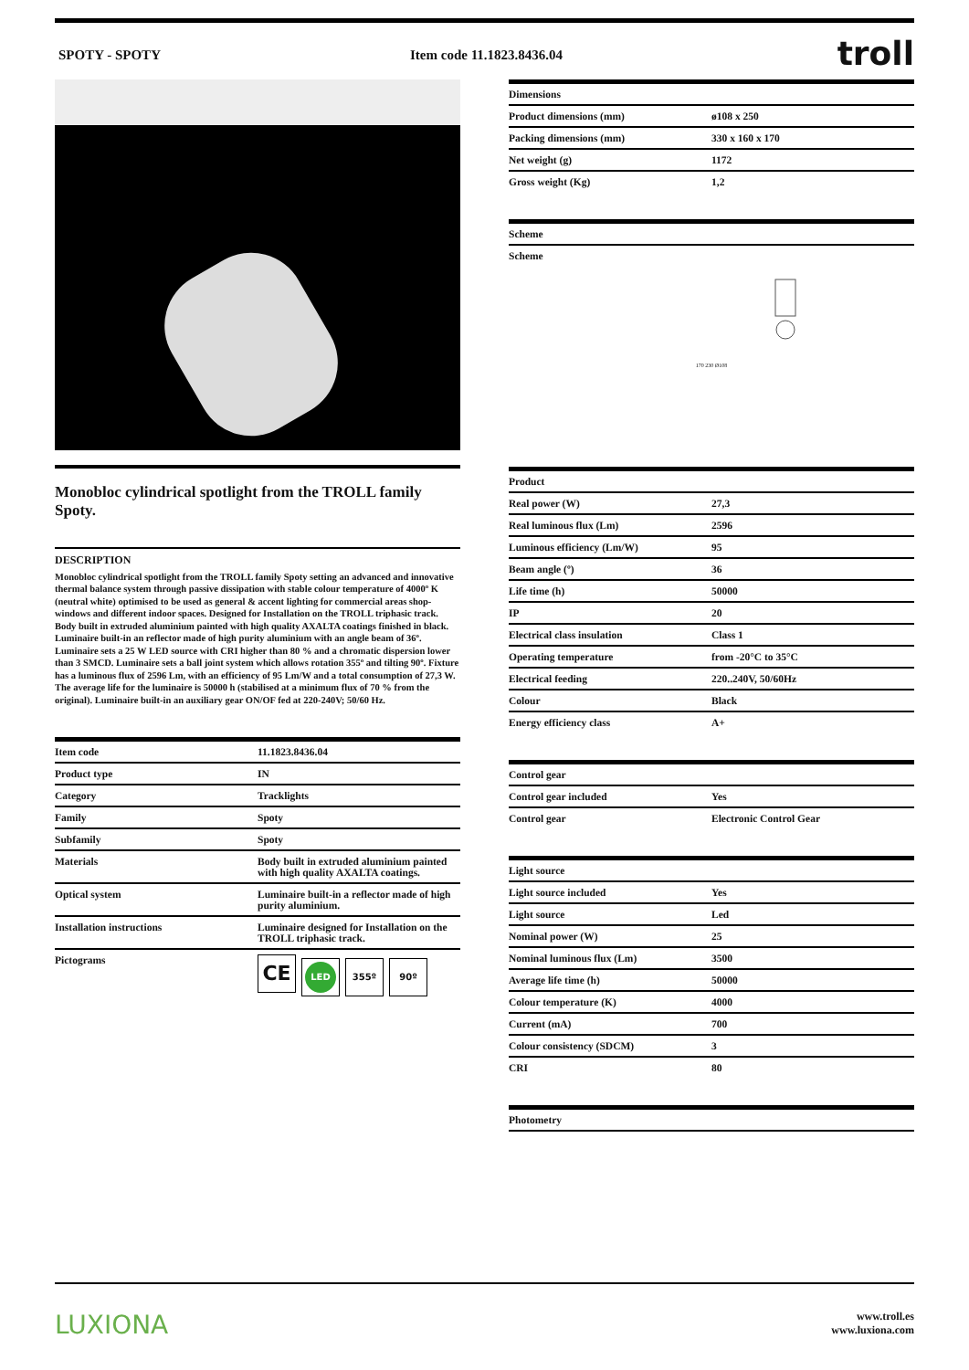SPOTY - SPOTY Item code 11.1823.8436.04
troll
Monobloc cylindrical spotlight from the TROLL family Spoty.
DESCRIPTION
Monobloc cylindrical spotlight from the TROLL family Spoty setting an advanced and innovative thermal balance system through passive dissipation with stable colour temperature of 4000º K (neutral white) optimised to be used as general & accent lighting for commercial areas shop-windows and different indoor spaces. Designed for Installation on the TROLL triphasic track. Body built in extruded aluminium painted with high quality AXALTA coatings finished in black. Luminaire built-in an reflector made of high purity aluminium with an angle beam of 36º. Luminaire sets a 25 W LED source with CRI higher than 80 % and a chromatic dispersion lower than 3 SMCD. Luminaire sets a ball joint system which allows rotation 355º and tilting 90º. Fixture has a luminous flux of 2596 Lm, with an efficiency of 95 Lm/W and a total consumption of 27,3 W. The average life for the luminaire is 50000 h (stabilised at a minimum flux of 70 % from the original). Luminaire built-in an auxiliary gear ON/OF fed at 220-240V; 50/60 Hz.
| Item code | 11.1823.8436.04 |
| --- | --- |
| Product type | IN |
| Category | Tracklights |
| Family | Spoty |
| Subfamily | Spoty |
| Materials | Body built in extruded aluminium painted with high quality AXALTA coatings. |
| Optical system | Luminaire built-in a reflector made of high purity aluminium. |
| Installation instructions | Luminaire designed for Installation on the TROLL triphasic track. |
| Pictograms | CE LED 355º 90º |
| Dimensions | |
| --- | --- |
| Product dimensions (mm) | ø108 x 250 |
| Packing dimensions (mm) | 330 x 160 x 170 |
| Net weight (g) | 1172 |
| Gross weight (Kg) | 1,2 |
| Scheme |
| --- |
| Scheme 170 230 Ø108 |
| Product | |
| --- | --- |
| Real power (W) | 27,3 |
| Real luminous flux (Lm) | 2596 |
| Luminous efficiency (Lm/W) | 95 |
| Beam angle (º) | 36 |
| Life time (h) | 50000 |
| IP | 20 |
| Electrical class insulation | Class 1 |
| Operating temperature | from -20°C to 35°C |
| Electrical feeding | 220..240V, 50/60Hz |
| Colour | Black |
| Energy efficiency class | A+ |
| Control gear | |
| --- | --- |
| Control gear included | Yes |
| Control gear | Electronic Control Gear |
| Light source | |
| --- | --- |
| Light source included | Yes |
| Light source | Led |
| Nominal power (W) | 25 |
| Nominal luminous flux (Lm) | 3500 |
| Average life time (h) | 50000 |
| Colour temperature (K) | 4000 |
| Current (mA) | 700 |
| Colour consistency (SDCM) | 3 |
| CRI | 80 |
| Photometry |
| --- |
LUXIONA
www.troll.es
www.luxiona.com